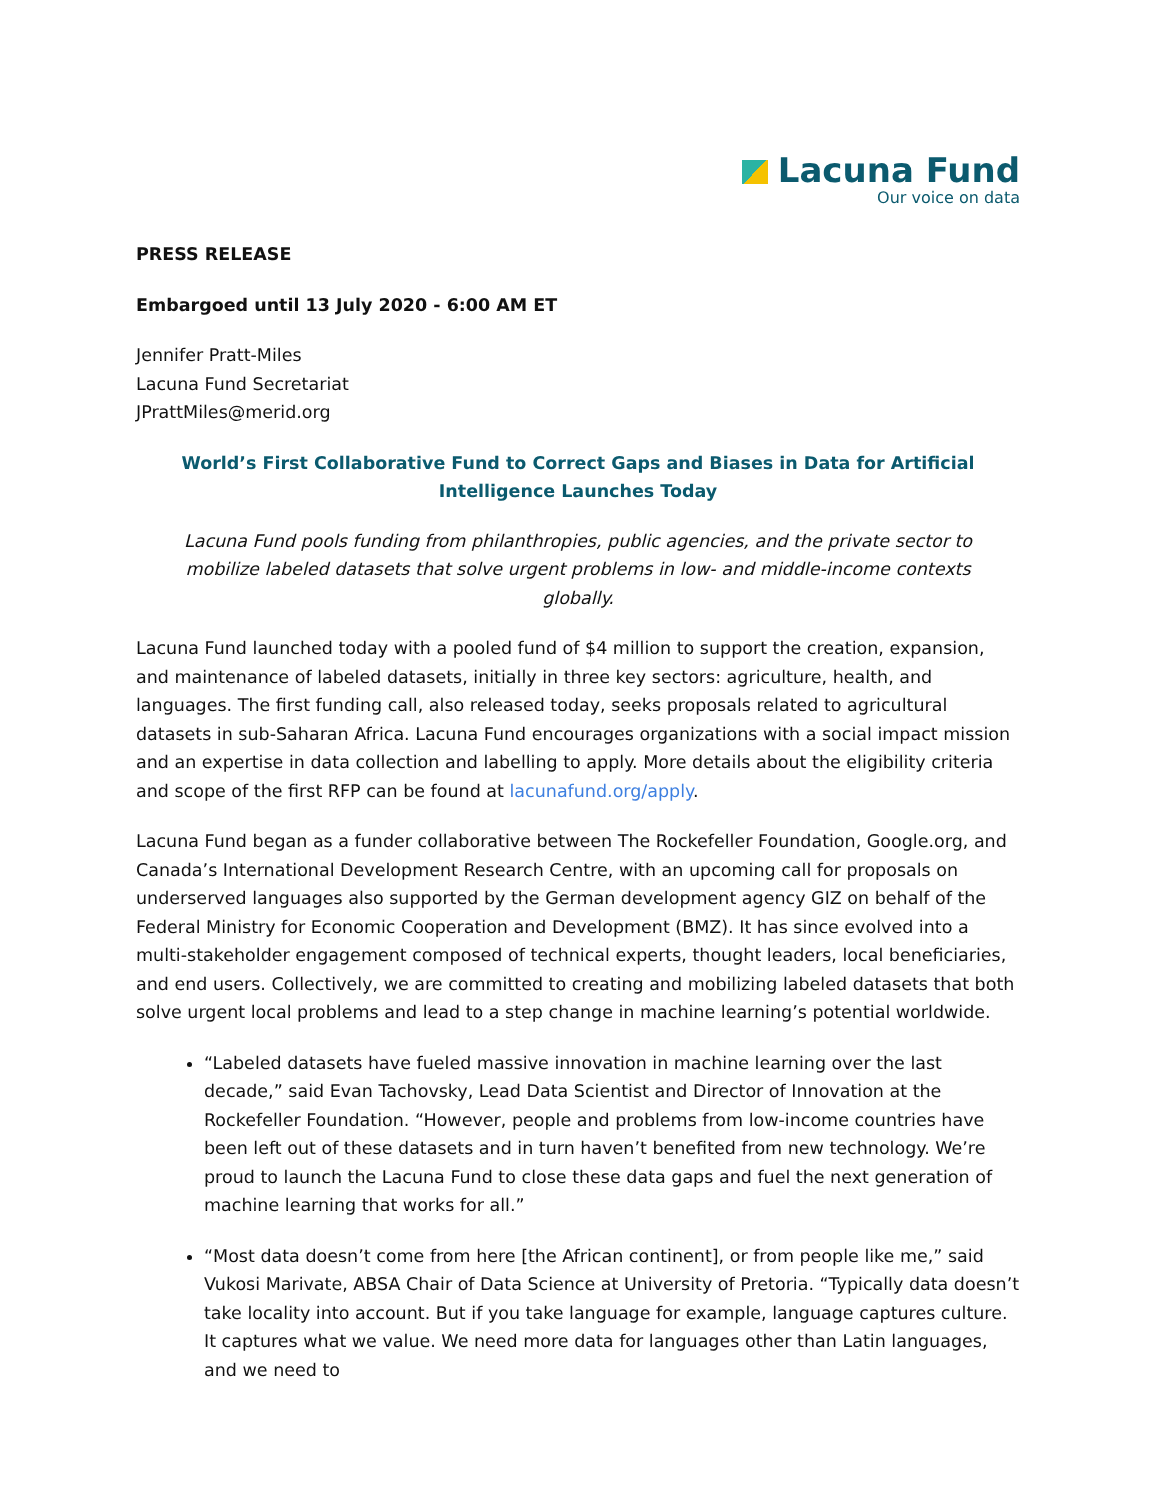Lacuna Fund
Our voice on data
PRESS RELEASE
Embargoed until 13 July 2020 - 6:00 AM ET
Jennifer Pratt-Miles
Lacuna Fund Secretariat
JPrattMiles@merid.org
World’s First Collaborative Fund to Correct Gaps and Biases in Data for Artificial Intelligence Launches Today
Lacuna Fund pools funding from philanthropies, public agencies, and the private sector to mobilize labeled datasets that solve urgent problems in low- and middle-income contexts globally.
Lacuna Fund launched today with a pooled fund of $4 million to support the creation, expansion, and maintenance of labeled datasets, initially in three key sectors: agriculture, health, and languages. The first funding call, also released today, seeks proposals related to agricultural datasets in sub-Saharan Africa. Lacuna Fund encourages organizations with a social impact mission and an expertise in data collection and labelling to apply. More details about the eligibility criteria and scope of the first RFP can be found at lacunafund.org/apply.
Lacuna Fund began as a funder collaborative between The Rockefeller Foundation, Google.org, and Canada’s International Development Research Centre, with an upcoming call for proposals on underserved languages also supported by the German development agency GIZ on behalf of the Federal Ministry for Economic Cooperation and Development (BMZ). It has since evolved into a multi-stakeholder engagement composed of technical experts, thought leaders, local beneficiaries, and end users. Collectively, we are committed to creating and mobilizing labeled datasets that both solve urgent local problems and lead to a step change in machine learning’s potential worldwide.
“Labeled datasets have fueled massive innovation in machine learning over the last decade,” said Evan Tachovsky, Lead Data Scientist and Director of Innovation at the Rockefeller Foundation. “However, people and problems from low-income countries have been left out of these datasets and in turn haven’t benefited from new technology. We’re proud to launch the Lacuna Fund to close these data gaps and fuel the next generation of machine learning that works for all.”
“Most data doesn’t come from here [the African continent], or from people like me,” said Vukosi Marivate, ABSA Chair of Data Science at University of Pretoria. “Typically data doesn’t take locality into account. But if you take language for example, language captures culture. It captures what we value. We need more data for languages other than Latin languages, and we need to